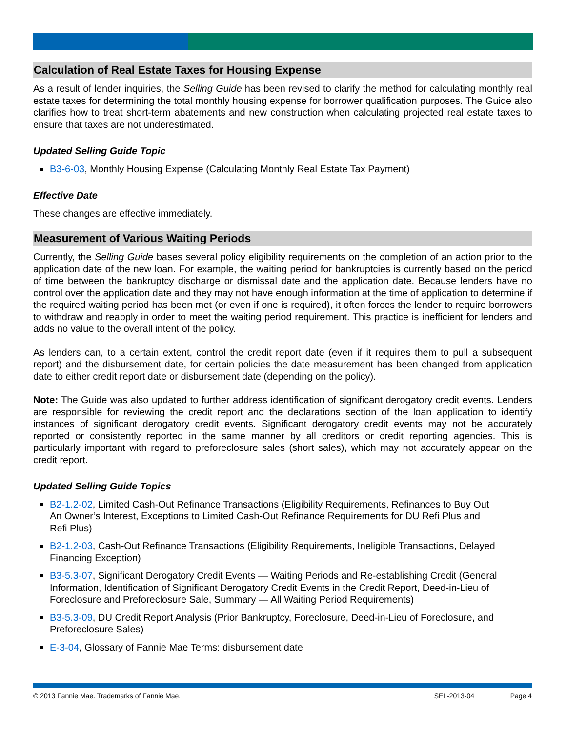Calculation of Real Estate Taxes for Housing Expense
As a result of lender inquiries, the Selling Guide has been revised to clarify the method for calculating monthly real estate taxes for determining the total monthly housing expense for borrower qualification purposes. The Guide also clarifies how to treat short-term abatements and new construction when calculating projected real estate taxes to ensure that taxes are not underestimated.
Updated Selling Guide Topic
B3-6-03, Monthly Housing Expense (Calculating Monthly Real Estate Tax Payment)
Effective Date
These changes are effective immediately.
Measurement of Various Waiting Periods
Currently, the Selling Guide bases several policy eligibility requirements on the completion of an action prior to the application date of the new loan. For example, the waiting period for bankruptcies is currently based on the period of time between the bankruptcy discharge or dismissal date and the application date. Because lenders have no control over the application date and they may not have enough information at the time of application to determine if the required waiting period has been met (or even if one is required), it often forces the lender to require borrowers to withdraw and reapply in order to meet the waiting period requirement. This practice is inefficient for lenders and adds no value to the overall intent of the policy.
As lenders can, to a certain extent, control the credit report date (even if it requires them to pull a subsequent report) and the disbursement date, for certain policies the date measurement has been changed from application date to either credit report date or disbursement date (depending on the policy).
Note: The Guide was also updated to further address identification of significant derogatory credit events. Lenders are responsible for reviewing the credit report and the declarations section of the loan application to identify instances of significant derogatory credit events. Significant derogatory credit events may not be accurately reported or consistently reported in the same manner by all creditors or credit reporting agencies. This is particularly important with regard to preforeclosure sales (short sales), which may not accurately appear on the credit report.
Updated Selling Guide Topics
B2-1.2-02, Limited Cash-Out Refinance Transactions (Eligibility Requirements, Refinances to Buy Out An Owner’s Interest, Exceptions to Limited Cash-Out Refinance Requirements for DU Refi Plus and Refi Plus)
B2-1.2-03, Cash-Out Refinance Transactions (Eligibility Requirements, Ineligible Transactions, Delayed Financing Exception)
B3-5.3-07, Significant Derogatory Credit Events — Waiting Periods and Re-establishing Credit (General Information, Identification of Significant Derogatory Credit Events in the Credit Report, Deed-in-Lieu of Foreclosure and Preforeclosure Sale, Summary — All Waiting Period Requirements)
B3-5.3-09, DU Credit Report Analysis (Prior Bankruptcy, Foreclosure, Deed-in-Lieu of Foreclosure, and Preforeclosure Sales)
E-3-04, Glossary of Fannie Mae Terms: disbursement date
© 2013 Fannie Mae. Trademarks of Fannie Mae. SEL-2013-04 Page 4